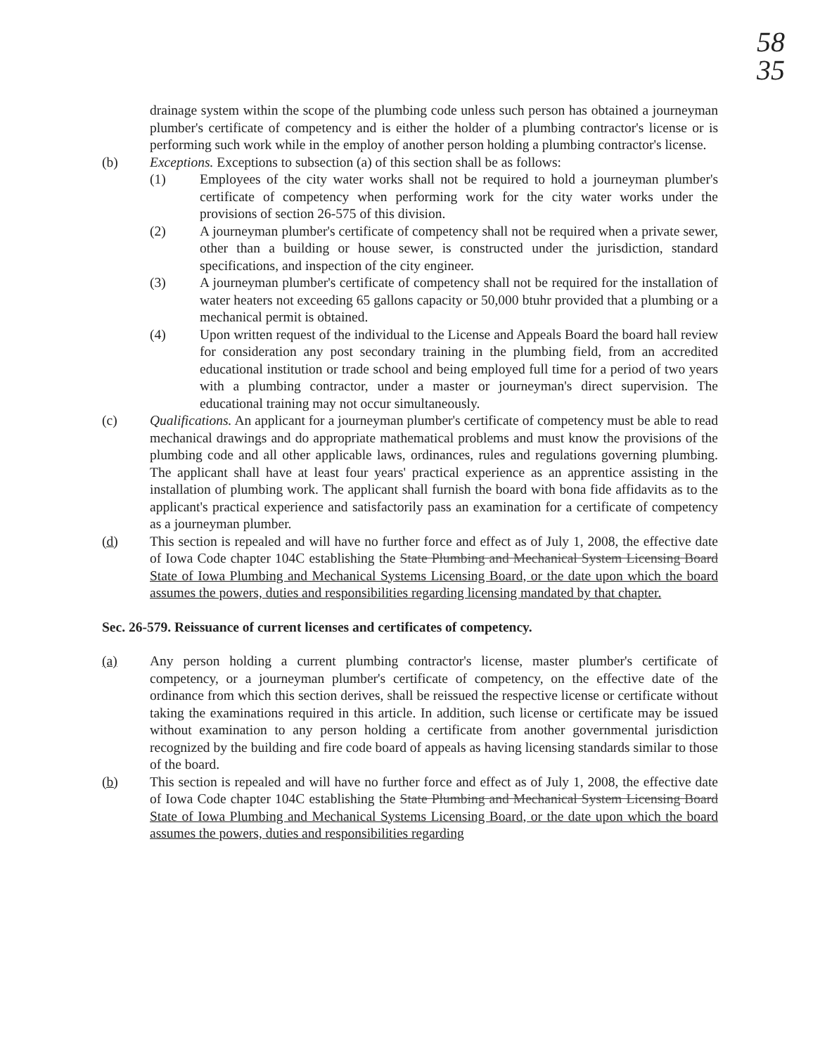58
35
drainage system within the scope of the plumbing code unless such person has obtained a journeyman plumber's certificate of competency and is either the holder of a plumbing contractor's license or is performing such work while in the employ of another person holding a plumbing contractor's license.
(b) Exceptions. Exceptions to subsection (a) of this section shall be as follows:
(1) Employees of the city water works shall not be required to hold a journeyman plumber's certificate of competency when performing work for the city water works under the provisions of section 26-575 of this division.
(2) A journeyman plumber's certificate of competency shall not be required when a private sewer, other than a building or house sewer, is constructed under the jurisdiction, standard specifications, and inspection of the city engineer.
(3) A journeyman plumber's certificate of competency shall not be required for the installation of water heaters not exceeding 65 gallons capacity or 50,000 btuhr provided that a plumbing or a mechanical permit is obtained.
(4) Upon written request of the individual to the License and Appeals Board the board hall review for consideration any post secondary training in the plumbing field, from an accredited educational institution or trade school and being employed full time for a period of two years with a plumbing contractor, under a master or journeyman's direct supervision. The educational training may not occur simultaneously.
(c) Qualifications. An applicant for a journeyman plumber's certificate of competency must be able to read mechanical drawings and do appropriate mathematical problems and must know the provisions of the plumbing code and all other applicable laws, ordinances, rules and regulations governing plumbing. The applicant shall have at least four years' practical experience as an apprentice assisting in the installation of plumbing work. The applicant shall furnish the board with bona fide affidavits as to the applicant's practical experience and satisfactorily pass an examination for a certificate of competency as a journeyman plumber.
(d) This section is repealed and will have no further force and effect as of July 1, 2008, the effective date of Iowa Code chapter 104C establishing the State Plumbing and Mechanical System Licensing Board State of Iowa Plumbing and Mechanical Systems Licensing Board, or the date upon which the board assumes the powers, duties and responsibilities regarding licensing mandated by that chapter.
Sec. 26-579. Reissuance of current licenses and certificates of competency.
(a) Any person holding a current plumbing contractor's license, master plumber's certificate of competency, or a journeyman plumber's certificate of competency, on the effective date of the ordinance from which this section derives, shall be reissued the respective license or certificate without taking the examinations required in this article. In addition, such license or certificate may be issued without examination to any person holding a certificate from another governmental jurisdiction recognized by the building and fire code board of appeals as having licensing standards similar to those of the board.
(b) This section is repealed and will have no further force and effect as of July 1, 2008, the effective date of Iowa Code chapter 104C establishing the State Plumbing and Mechanical System Licensing Board State of Iowa Plumbing and Mechanical Systems Licensing Board, or the date upon which the board assumes the powers, duties and responsibilities regarding